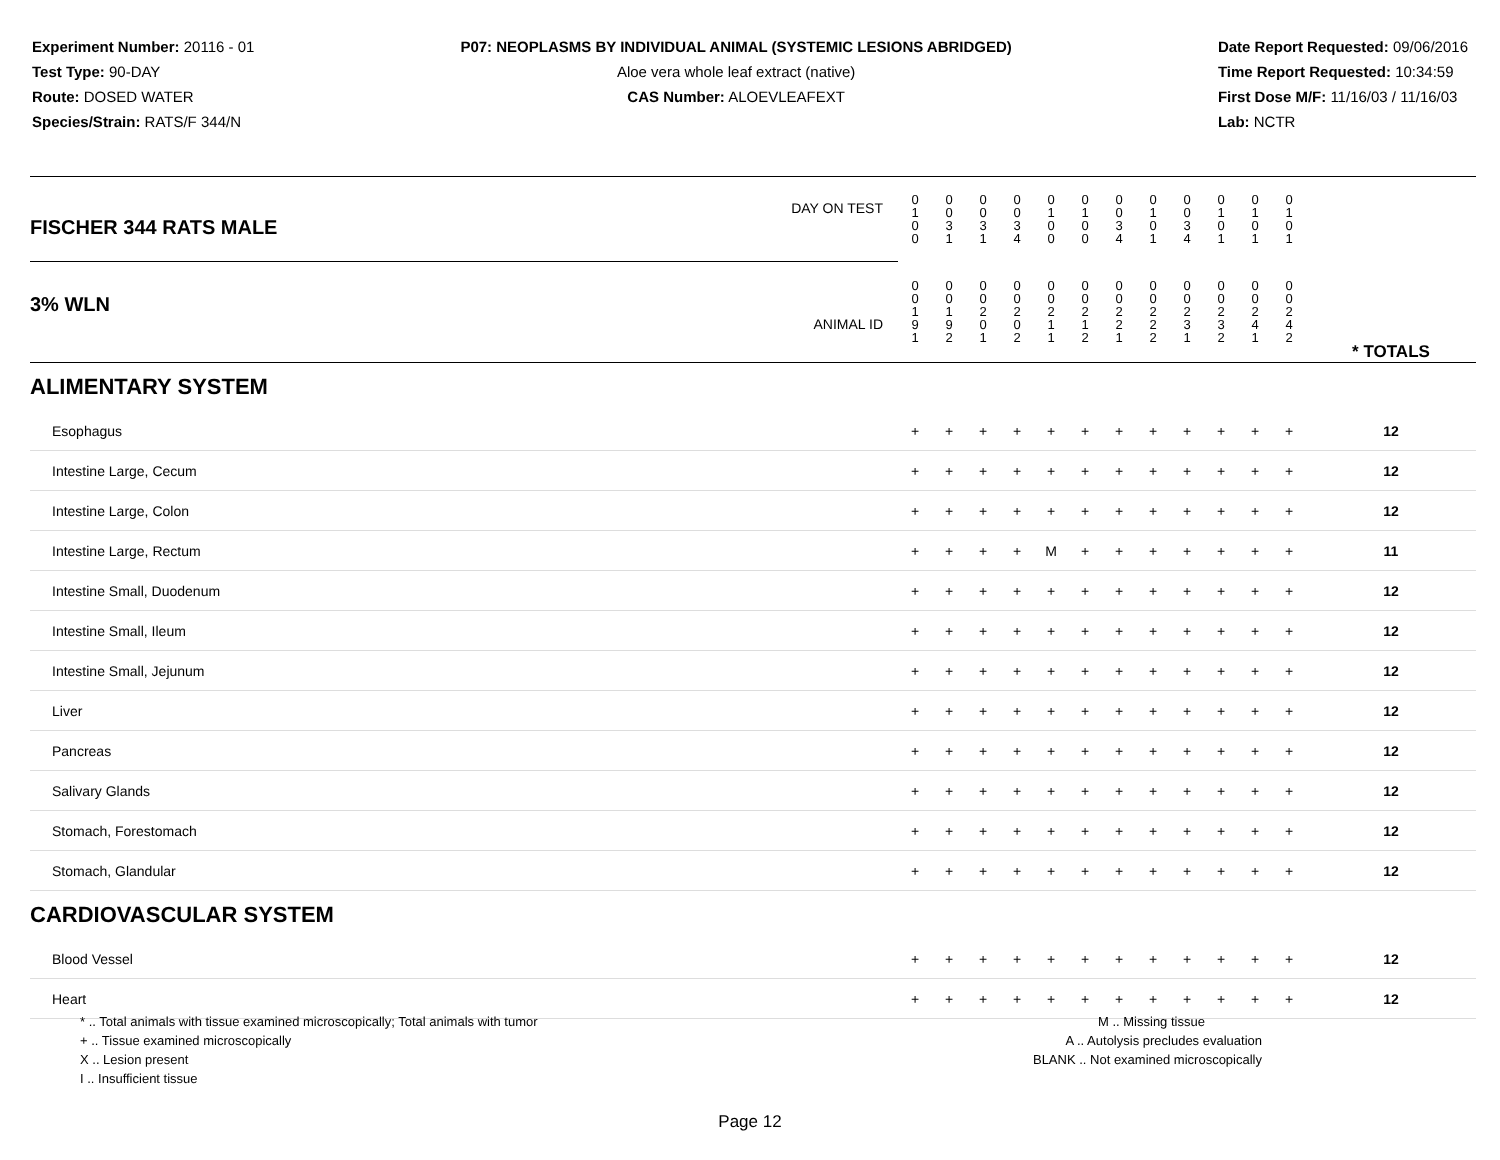Experiment Number: 20116 - 01
Test Type: 90-DAY
Route: DOSED WATER
Species/Strain: RATS/F 344/N
P07: NEOPLASMS BY INDIVIDUAL ANIMAL (SYSTEMIC LESIONS ABRIDGED)
Aloe vera whole leaf extract (native)
CAS Number: ALOEVLEAFEXT
Date Report Requested: 09/06/2016
Time Report Requested: 10:34:59
First Dose M/F: 11/16/03 / 11/16/03
Lab: NCTR
| DAY ON TEST FISCHER 344 RATS MALE | 0 1 0 0 | 0 0 3 1 | 0 0 3 1 | 0 0 3 4 | 0 1 0 0 | 0 1 0 0 | 0 0 3 4 | 0 1 0 1 | 0 0 3 4 | 0 1 0 1 | 0 1 0 1 | 0 1 0 1 | | |
| 3% WLN ANIMAL ID | 0 0 1 9 1 | 0 0 1 9 2 | 0 0 2 0 1 | 0 0 2 0 2 | 0 0 2 1 1 | 0 0 2 1 2 | 0 0 2 2 1 | 0 0 2 2 2 | 0 0 2 3 1 | 0 0 2 3 2 | 0 0 2 4 1 | 0 0 2 4 2 | | * TOTALS |
| ALIMENTARY SYSTEM | | | | | | | | | | | | | | |
| Esophagus | + | + | + | + | + | + | + | + | + | + | + | + | | 12 |
| Intestine Large, Cecum | + | + | + | + | + | + | + | + | + | + | + | + | | 12 |
| Intestine Large, Colon | + | + | + | + | + | + | + | + | + | + | + | + | | 12 |
| Intestine Large, Rectum | + | + | + | + | M | + | + | + | + | + | + | + | | 11 |
| Intestine Small, Duodenum | + | + | + | + | + | + | + | + | + | + | + | + | | 12 |
| Intestine Small, Ileum | + | + | + | + | + | + | + | + | + | + | + | + | | 12 |
| Intestine Small, Jejunum | + | + | + | + | + | + | + | + | + | + | + | + | | 12 |
| Liver | + | + | + | + | + | + | + | + | + | + | + | + | | 12 |
| Pancreas | + | + | + | + | + | + | + | + | + | + | + | + | | 12 |
| Salivary Glands | + | + | + | + | + | + | + | + | + | + | + | + | | 12 |
| Stomach, Forestomach | + | + | + | + | + | + | + | + | + | + | + | + | | 12 |
| Stomach, Glandular | + | + | + | + | + | + | + | + | + | + | + | + | | 12 |
| CARDIOVASCULAR SYSTEM | | | | | | | | | | | | | | |
| Blood Vessel | + | + | + | + | + | + | + | + | + | + | + | + | | 12 |
| Heart | + | + | + | + | + | + | + | + | + | + | + | + | | 12 |
* .. Total animals with tissue examined microscopically; Total animals with tumor
+ .. Tissue examined microscopically
X .. Lesion present
I .. Insufficient tissue
M .. Missing tissue
A .. Autolysis precludes evaluation
BLANK .. Not examined microscopically
Page 12